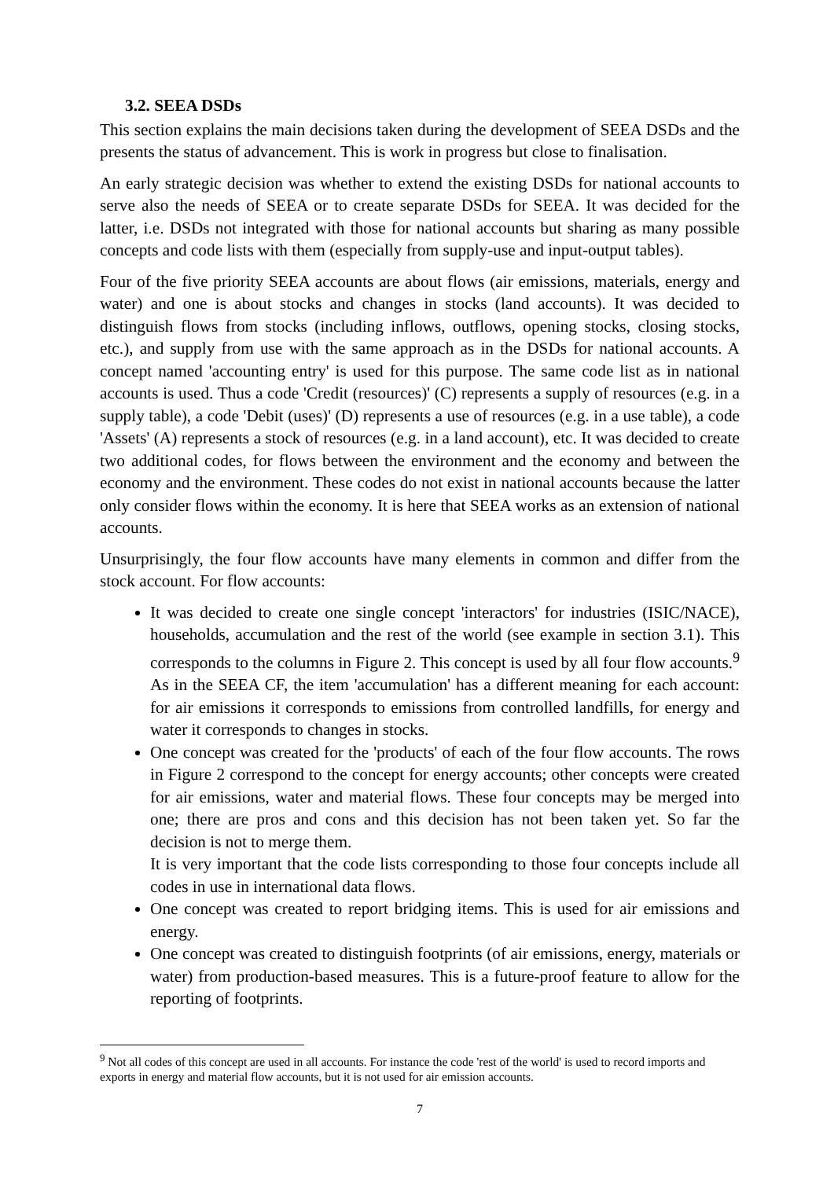3.2. SEEA DSDs
This section explains the main decisions taken during the development of SEEA DSDs and the presents the status of advancement. This is work in progress but close to finalisation.
An early strategic decision was whether to extend the existing DSDs for national accounts to serve also the needs of SEEA or to create separate DSDs for SEEA. It was decided for the latter, i.e. DSDs not integrated with those for national accounts but sharing as many possible concepts and code lists with them (especially from supply-use and input-output tables).
Four of the five priority SEEA accounts are about flows (air emissions, materials, energy and water) and one is about stocks and changes in stocks (land accounts). It was decided to distinguish flows from stocks (including inflows, outflows, opening stocks, closing stocks, etc.), and supply from use with the same approach as in the DSDs for national accounts. A concept named 'accounting entry' is used for this purpose. The same code list as in national accounts is used. Thus a code 'Credit (resources)' (C) represents a supply of resources (e.g. in a supply table), a code 'Debit (uses)' (D) represents a use of resources (e.g. in a use table), a code 'Assets' (A) represents a stock of resources (e.g. in a land account), etc. It was decided to create two additional codes, for flows between the environment and the economy and between the economy and the environment. These codes do not exist in national accounts because the latter only consider flows within the economy. It is here that SEEA works as an extension of national accounts.
Unsurprisingly, the four flow accounts have many elements in common and differ from the stock account. For flow accounts:
It was decided to create one single concept 'interactors' for industries (ISIC/NACE), households, accumulation and the rest of the world (see example in section 3.1). This corresponds to the columns in Figure 2. This concept is used by all four flow accounts.<sup>9</sup> As in the SEEA CF, the item 'accumulation' has a different meaning for each account: for air emissions it corresponds to emissions from controlled landfills, for energy and water it corresponds to changes in stocks.
One concept was created for the 'products' of each of the four flow accounts. The rows in Figure 2 correspond to the concept for energy accounts; other concepts were created for air emissions, water and material flows. These four concepts may be merged into one; there are pros and cons and this decision has not been taken yet. So far the decision is not to merge them.
It is very important that the code lists corresponding to those four concepts include all codes in use in international data flows.
One concept was created to report bridging items. This is used for air emissions and energy.
One concept was created to distinguish footprints (of air emissions, energy, materials or water) from production-based measures. This is a future-proof feature to allow for the reporting of footprints.
<sup>9</sup> Not all codes of this concept are used in all accounts. For instance the code 'rest of the world' is used to record imports and exports in energy and material flow accounts, but it is not used for air emission accounts.
7